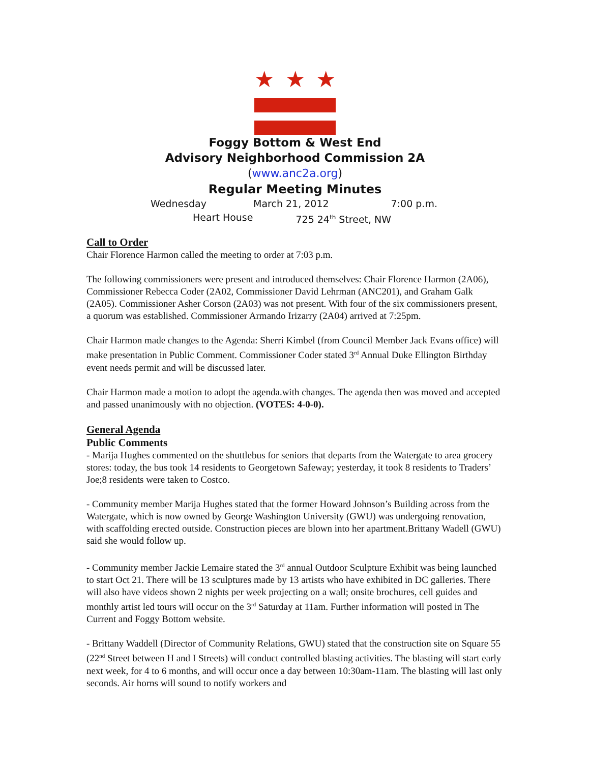★ ★ ★
Foggy Bottom & West End
Advisory Neighborhood Commission 2A
(www.anc2a.org)
Regular Meeting Minutes
Wednesday March 21, 2012 7:00 p.m.
Heart House 725 24<sup>th</sup> Street, NW
Call to Order
Chair Florence Harmon called the meeting to order at 7:03 p.m.
The following commissioners were present and introduced themselves: Chair Florence Harmon (2A06), Commissioner Rebecca Coder (2A02, Commissioner David Lehrman (ANC201), and Graham Galk (2A05). Commissioner Asher Corson (2A03) was not present. With four of the six commissioners present, a quorum was established. Commissioner Armando Irizarry (2A04) arrived at 7:25pm.
Chair Harmon made changes to the Agenda: Sherri Kimbel (from Council Member Jack Evans office) will make presentation in Public Comment. Commissioner Coder stated 3<sup>rd</sup> Annual Duke Ellington Birthday event needs permit and will be discussed later.
Chair Harmon made a motion to adopt the agenda.with changes. The agenda then was moved and accepted and passed unanimously with no objection. (VOTES: 4-0-0).
General Agenda
Public Comments
- Marija Hughes commented on the shuttlebus for seniors that departs from the Watergate to area grocery stores: today, the bus took 14 residents to Georgetown Safeway; yesterday, it took 8 residents to Traders’ Joe;8 residents were taken to Costco.
- Community member Marija Hughes stated that the former Howard Johnson’s Building across from the Watergate, which is now owned by George Washington University (GWU) was undergoing renovation, with scaffolding erected outside. Construction pieces are blown into her apartment.Brittany Wadell (GWU) said she would follow up.
- Community member Jackie Lemaire stated the 3<sup>rd</sup> annual Outdoor Sculpture Exhibit was being launched to start Oct 21. There will be 13 sculptures made by 13 artists who have exhibited in DC galleries. There will also have videos shown 2 nights per week projecting on a wall; onsite brochures, cell guides and monthly artist led tours will occur on the 3<sup>rd</sup> Saturday at 11am. Further information will posted in The Current and Foggy Bottom website.
- Brittany Waddell (Director of Community Relations, GWU) stated that the construction site on Square 55 (22<sup>nd</sup> Street between H and I Streets) will conduct controlled blasting activities. The blasting will start early next week, for 4 to 6 months, and will occur once a day between 10:30am-11am. The blasting will last only seconds. Air horns will sound to notify workers and